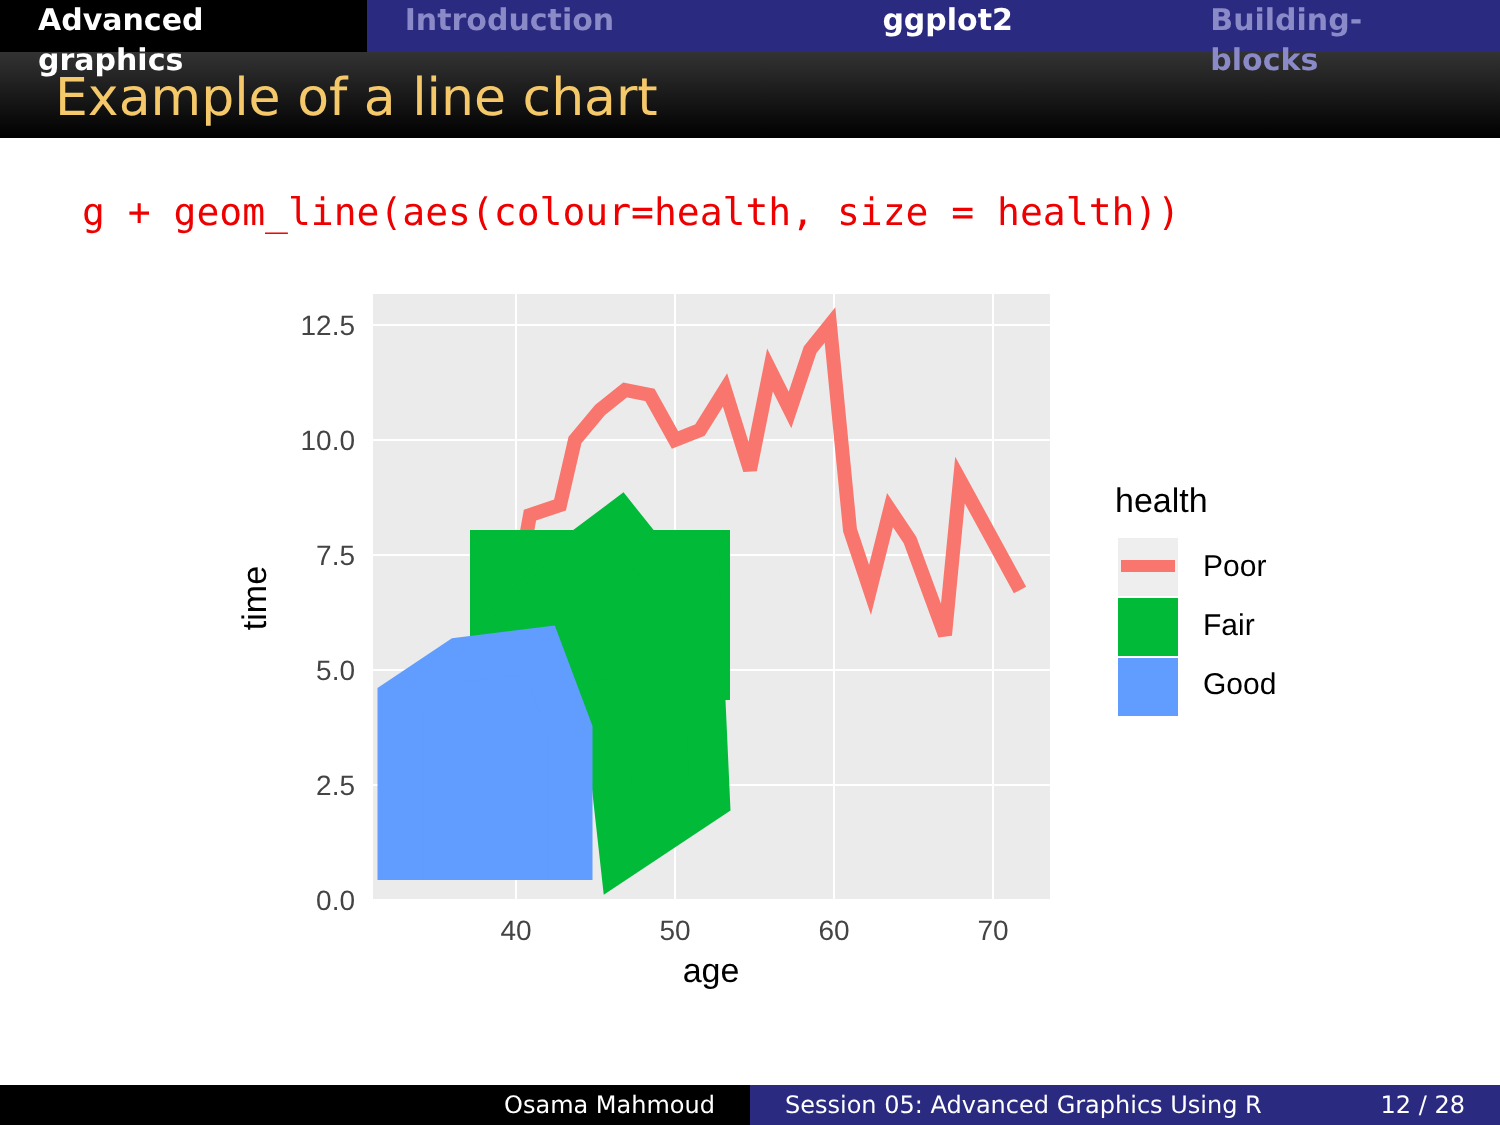Advanced graphics
Introduction ggplot2 Building-blocks
Example of a line chart
g + geom_line(aes(colour=health, size = health))
12.5
10.0
7.5
5.0
2.5
0.0
40
50
60
70
age
time
health
Poor
Fair
Good
Osama Mahmoud Session 05: Advanced Graphics Using R 12 / 28